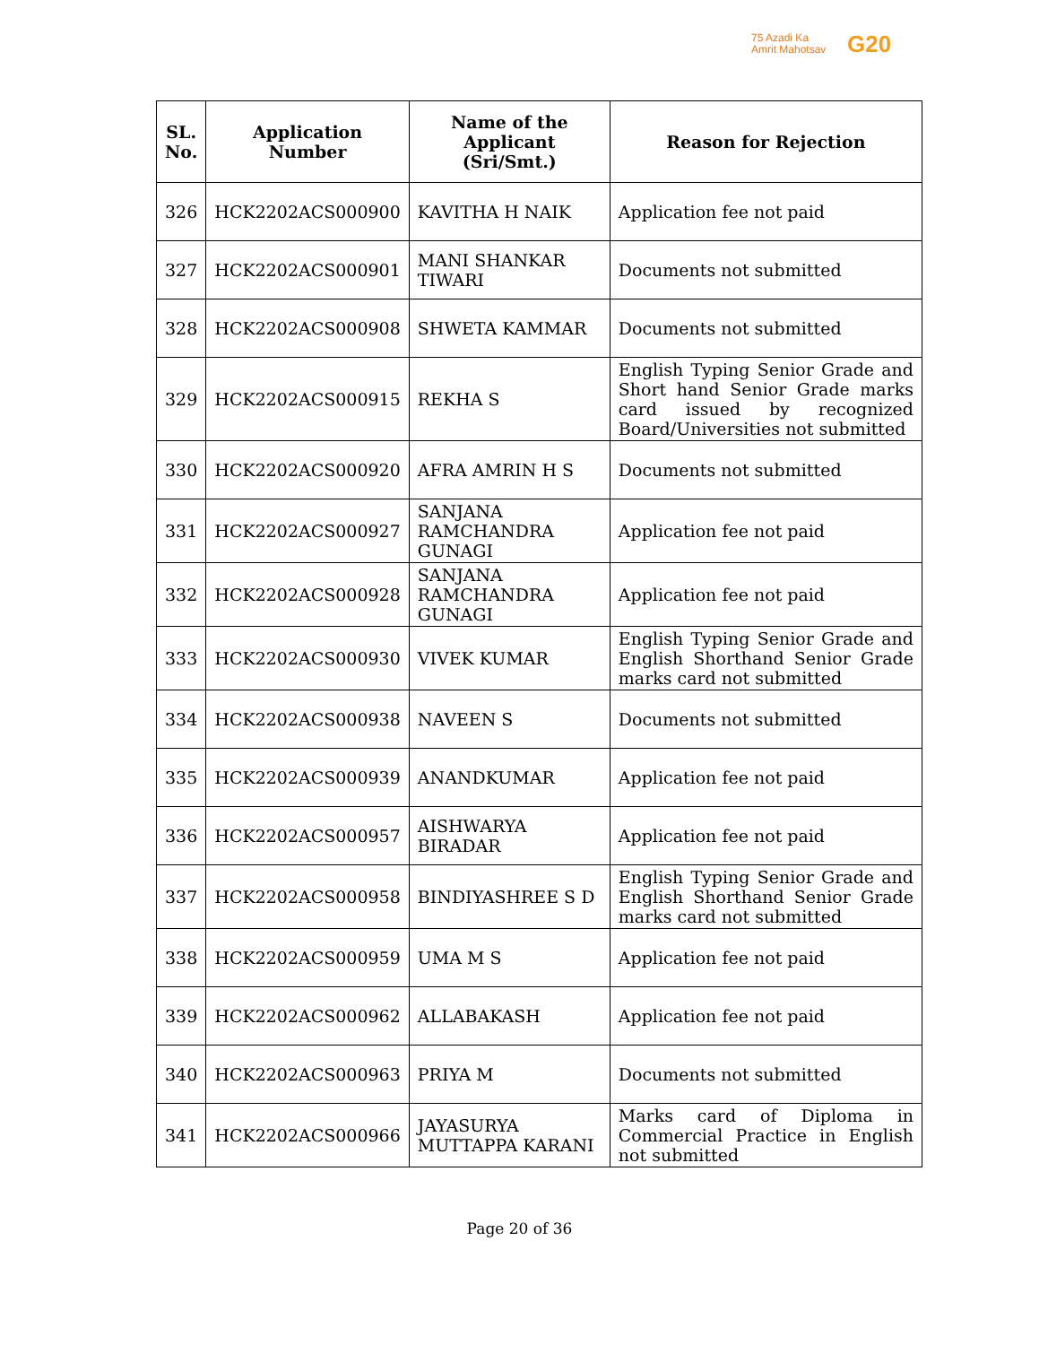75 Azadi Ka
Amrit Mahotsav
G20
| SL. No. | Application Number | Name of the Applicant (Sri/Smt.) | Reason for Rejection |
| --- | --- | --- | --- |
| 326 | HCK2202ACS000900 | KAVITHA H NAIK | Application fee not paid |
| 327 | HCK2202ACS000901 | MANI SHANKAR TIWARI | Documents not submitted |
| 328 | HCK2202ACS000908 | SHWETA KAMMAR | Documents not submitted |
| 329 | HCK2202ACS000915 | REKHA S | English Typing Senior Grade and Short hand Senior Grade marks card issued by recognized Board/Universities not submitted |
| 330 | HCK2202ACS000920 | AFRA AMRIN H S | Documents not submitted |
| 331 | HCK2202ACS000927 | SANJANA RAMCHANDRA GUNAGI | Application fee not paid |
| 332 | HCK2202ACS000928 | SANJANA RAMCHANDRA GUNAGI | Application fee not paid |
| 333 | HCK2202ACS000930 | VIVEK KUMAR | English Typing Senior Grade and English Shorthand Senior Grade marks card not submitted |
| 334 | HCK2202ACS000938 | NAVEEN S | Documents not submitted |
| 335 | HCK2202ACS000939 | ANANDKUMAR | Application fee not paid |
| 336 | HCK2202ACS000957 | AISHWARYA BIRADAR | Application fee not paid |
| 337 | HCK2202ACS000958 | BINDIYASHREE S D | English Typing Senior Grade and English Shorthand Senior Grade marks card not submitted |
| 338 | HCK2202ACS000959 | UMA M S | Application fee not paid |
| 339 | HCK2202ACS000962 | ALLABAKASH | Application fee not paid |
| 340 | HCK2202ACS000963 | PRIYA M | Documents not submitted |
| 341 | HCK2202ACS000966 | JAYASURYA MUTTAPPA KARANI | Marks card of Diploma in Commercial Practice in English not submitted |
Page 20 of 36